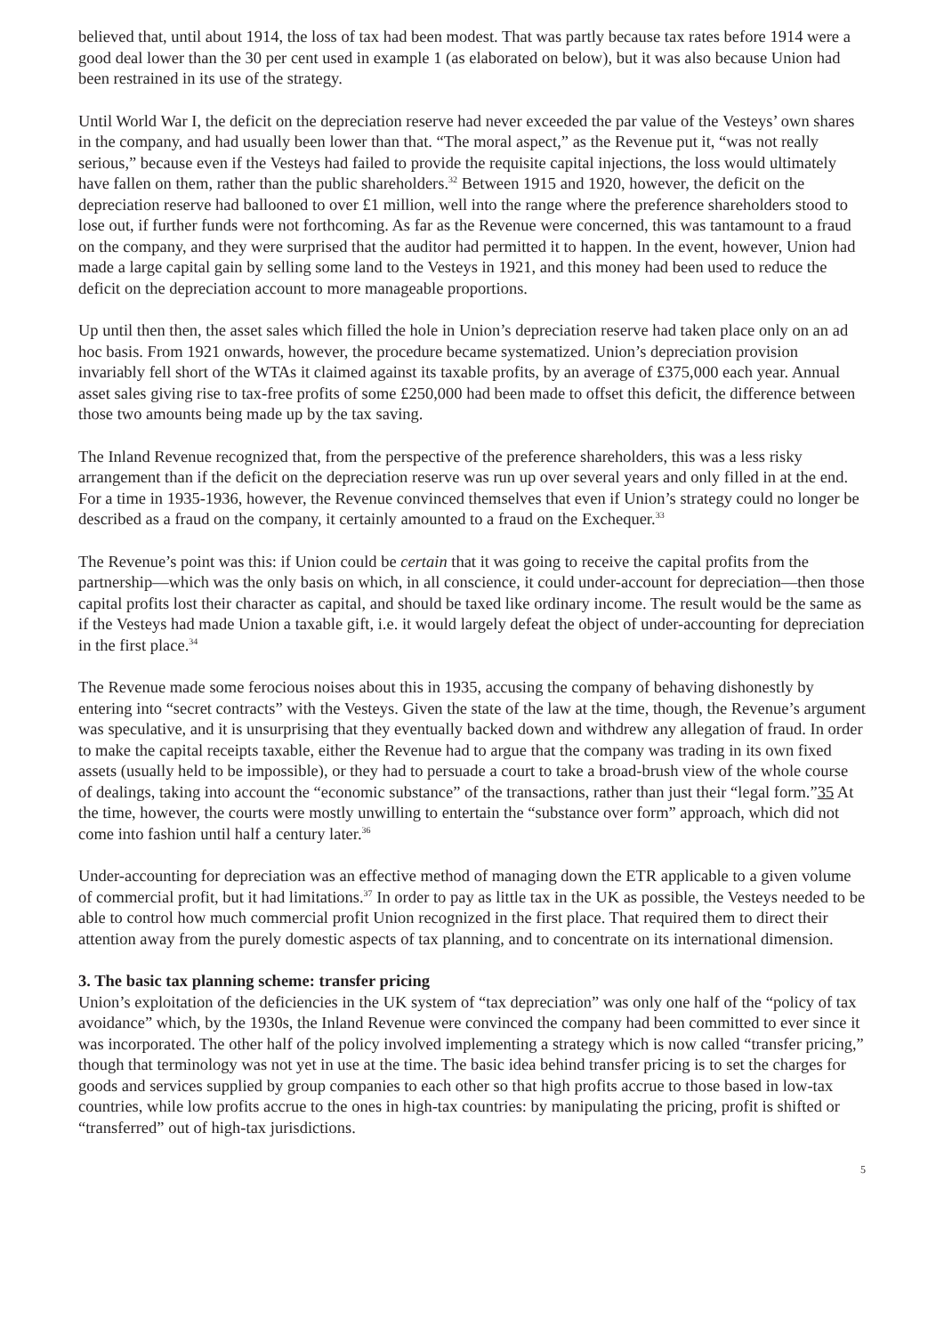believed that, until about 1914, the loss of tax had been modest. That was partly because tax rates before 1914 were a good deal lower than the 30 per cent used in example 1 (as elaborated on below), but it was also because Union had been restrained in its use of the strategy.
Until World War I, the deficit on the depreciation reserve had never exceeded the par value of the Vesteys’ own shares in the company, and had usually been lower than that. “The moral aspect,” as the Revenue put it, “was not really serious,” because even if the Vesteys had failed to provide the requisite capital injections, the loss would ultimately have fallen on them, rather than the public shareholders.<sup>32</sup> Between 1915 and 1920, however, the deficit on the depreciation reserve had ballooned to over £1 million, well into the range where the preference shareholders stood to lose out, if further funds were not forthcoming. As far as the Revenue were concerned, this was tantamount to a fraud on the company, and they were surprised that the auditor had permitted it to happen. In the event, however, Union had made a large capital gain by selling some land to the Vesteys in 1921, and this money had been used to reduce the deficit on the depreciation account to more manageable proportions.
Up until then then, the asset sales which filled the hole in Union’s depreciation reserve had taken place only on an ad hoc basis. From 1921 onwards, however, the procedure became systematized. Union’s depreciation provision invariably fell short of the WTAs it claimed against its taxable profits, by an average of £375,000 each year. Annual asset sales giving rise to tax-free profits of some £250,000 had been made to offset this deficit, the difference between those two amounts being made up by the tax saving.
The Inland Revenue recognized that, from the perspective of the preference shareholders, this was a less risky arrangement than if the deficit on the depreciation reserve was run up over several years and only filled in at the end. For a time in 1935-1936, however, the Revenue convinced themselves that even if Union’s strategy could no longer be described as a fraud on the company, it certainly amounted to a fraud on the Exchequer.<sup>33</sup>
The Revenue’s point was this: if Union could be certain that it was going to receive the capital profits from the partnership—which was the only basis on which, in all conscience, it could under-account for depreciation—then those capital profits lost their character as capital, and should be taxed like ordinary income. The result would be the same as if the Vesteys had made Union a taxable gift, i.e. it would largely defeat the object of under-accounting for depreciation in the first place.<sup>34</sup>
The Revenue made some ferocious noises about this in 1935, accusing the company of behaving dishonestly by entering into “secret contracts” with the Vesteys. Given the state of the law at the time, though, the Revenue’s argument was speculative, and it is unsurprising that they eventually backed down and withdrew any allegation of fraud. In order to make the capital receipts taxable, either the Revenue had to argue that the company was trading in its own fixed assets (usually held to be impossible), or they had to persuade a court to take a broad-brush view of the whole course of dealings, taking into account the “economic substance” of the transactions, rather than just their “legal form.”35 At the time, however, the courts were mostly unwilling to entertain the “substance over form” approach, which did not come into fashion until half a century later.<sup>36</sup>
Under-accounting for depreciation was an effective method of managing down the ETR applicable to a given volume of commercial profit, but it had limitations.<sup>37</sup> In order to pay as little tax in the UK as possible, the Vesteys needed to be able to control how much commercial profit Union recognized in the first place. That required them to direct their attention away from the purely domestic aspects of tax planning, and to concentrate on its international dimension.
3. The basic tax planning scheme: transfer pricing
Union’s exploitation of the deficiencies in the UK system of “tax depreciation” was only one half of the “policy of tax avoidance” which, by the 1930s, the Inland Revenue were convinced the company had been committed to ever since it was incorporated. The other half of the policy involved implementing a strategy which is now called “transfer pricing,” though that terminology was not yet in use at the time. The basic idea behind transfer pricing is to set the charges for goods and services supplied by group companies to each other so that high profits accrue to those based in low-tax countries, while low profits accrue to the ones in high-tax countries: by manipulating the pricing, profit is shifted or “transferred” out of high-tax jurisdictions.
5